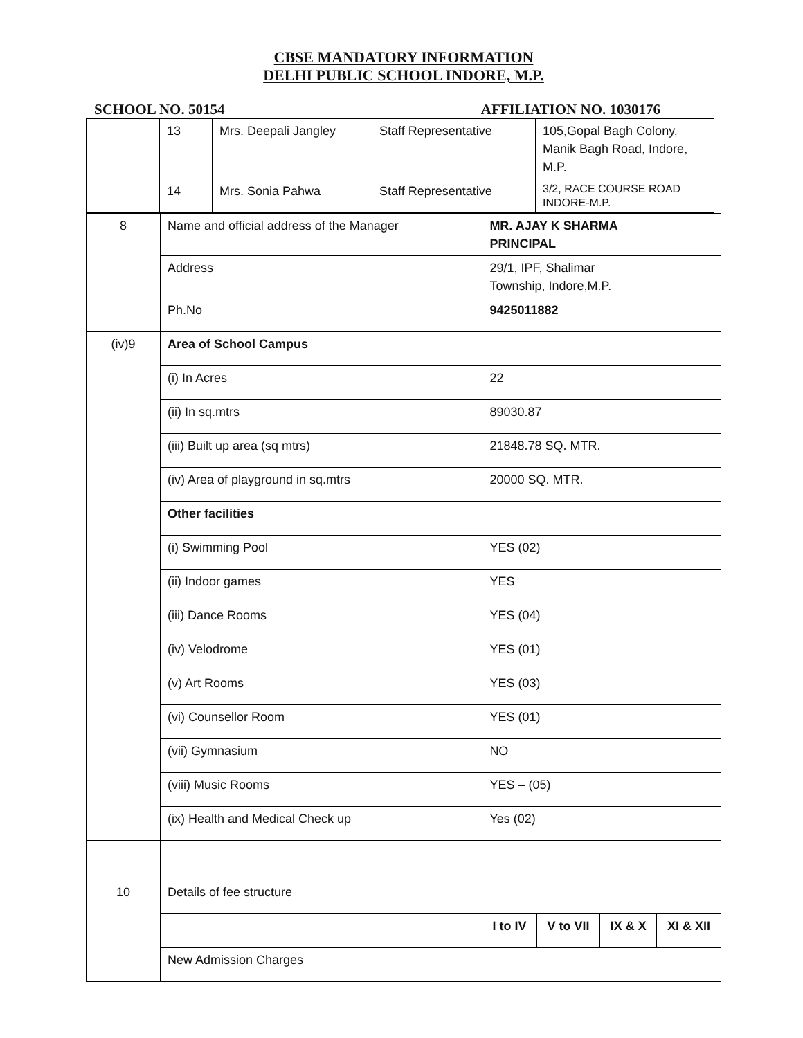CBSE MANDATORY INFORMATION
DELHI PUBLIC SCHOOL INDORE, M.P.
SCHOOL NO. 50154 AFFILIATION NO. 1030176
| | 13 | Mrs. Deepali Jangley | Staff Representative | 105,Gopal Bagh Colony, Manik Bagh Road, Indore, M.P. |
| | 14 | Mrs. Sonia Pahwa | Staff Representative | 3/2, RACE COURSE ROAD INDORE-M.P. |
| 8 | Name and official address of the Manager | MR. AJAY K SHARMA PRINCIPAL | | | |
| | Address | 29/1, IPF, Shalimar Township, Indore,M.P. | | | |
| | Ph.No | 9425011882 | | | |
| (iv)9 | Area of School Campus | | | | |
| | (i) In Acres | 22 | | | |
| | (ii) In sq.mtrs | 89030.87 | | | |
| | (iii) Built up area (sq mtrs) | 21848.78 SQ. MTR. | | | |
| | (iv) Area of playground in sq.mtrs | 20000 SQ. MTR. | | | |
| | Other facilities | | | | |
| | (i) Swimming Pool | YES (02) | | | |
| | (ii) Indoor games | YES | | | |
| | (iii) Dance Rooms | YES (04) | | | |
| | (iv) Velodrome | YES (01) | | | |
| | (v) Art Rooms | YES (03) | | | |
| | (vi) Counsellor Room | YES (01) | | | |
| | (vii) Gymnasium | NO | | | |
| | (viii) Music Rooms | YES – (05) | | | |
| | (ix) Health and Medical Check up | Yes (02) | | | |
| 10 | Details of fee structure | | | | |
| | | I to IV | V to VII | IX & X | XI & XII |
| | New Admission Charges | | | | |